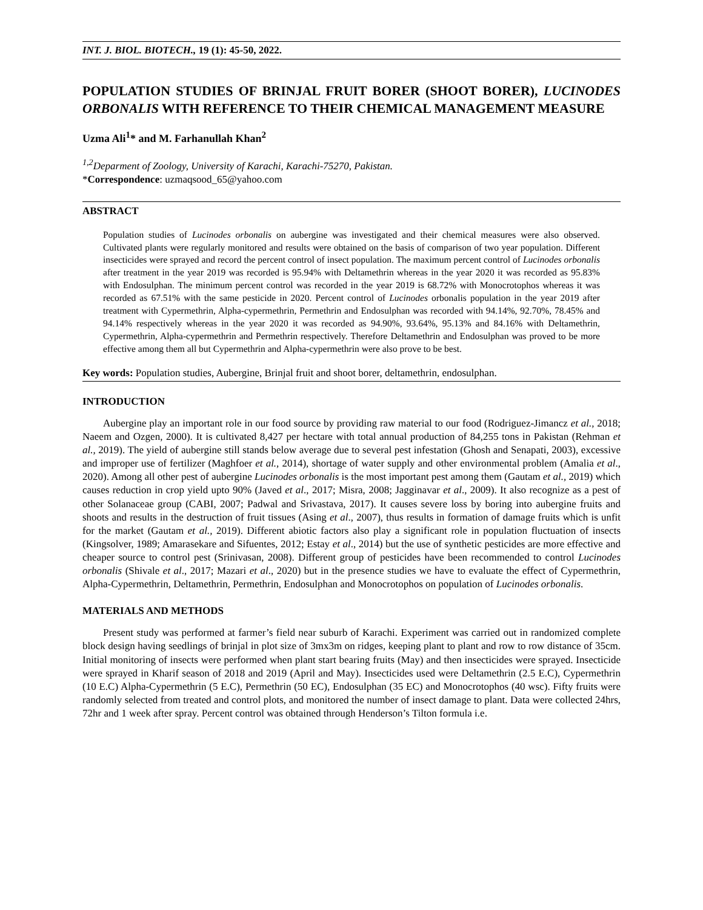INT. J. BIOL. BIOTECH., 19 (1): 45-50, 2022.
POPULATION STUDIES OF BRINJAL FRUIT BORER (SHOOT BORER), LUCINODES ORBONALIS WITH REFERENCE TO THEIR CHEMICAL MANAGEMENT MEASURE
Uzma Ali<sup>1</sup>* and M. Farhanullah Khan<sup>2</sup>
<sup>1,2</sup>Deparment of Zoology, University of Karachi, Karachi-75270, Pakistan.
*Correspondence: uzmaqsood_65@yahoo.com
ABSTRACT
Population studies of Lucinodes orbonalis on aubergine was investigated and their chemical measures were also observed. Cultivated plants were regularly monitored and results were obtained on the basis of comparison of two year population. Different insecticides were sprayed and record the percent control of insect population. The maximum percent control of Lucinodes orbonalis after treatment in the year 2019 was recorded is 95.94% with Deltamethrin whereas in the year 2020 it was recorded as 95.83% with Endosulphan. The minimum percent control was recorded in the year 2019 is 68.72% with Monocrotophos whereas it was recorded as 67.51% with the same pesticide in 2020. Percent control of Lucinodes orbonalis population in the year 2019 after treatment with Cypermethrin, Alpha-cypermethrin, Permethrin and Endosulphan was recorded with 94.14%, 92.70%, 78.45% and 94.14% respectively whereas in the year 2020 it was recorded as 94.90%, 93.64%, 95.13% and 84.16% with Deltamethrin, Cypermethrin, Alpha-cypermethrin and Permethrin respectively. Therefore Deltamethrin and Endosulphan was proved to be more effective among them all but Cypermethrin and Alpha-cypermethrin were also prove to be best.
Key words: Population studies, Aubergine, Brinjal fruit and shoot borer, deltamethrin, endosulphan.
INTRODUCTION
Aubergine play an important role in our food source by providing raw material to our food (Rodriguez-Jimancz et al., 2018; Naeem and Ozgen, 2000). It is cultivated 8,427 per hectare with total annual production of 84,255 tons in Pakistan (Rehman et al., 2019). The yield of aubergine still stands below average due to several pest infestation (Ghosh and Senapati, 2003), excessive and improper use of fertilizer (Maghfoer et al., 2014), shortage of water supply and other environmental problem (Amalia et al., 2020). Among all other pest of aubergine Lucinodes orbonalis is the most important pest among them (Gautam et al., 2019) which causes reduction in crop yield upto 90% (Javed et al., 2017; Misra, 2008; Jagginavar et al., 2009). It also recognize as a pest of other Solanaceae group (CABI, 2007; Padwal and Srivastava, 2017). It causes severe loss by boring into aubergine fruits and shoots and results in the destruction of fruit tissues (Asing et al., 2007), thus results in formation of damage fruits which is unfit for the market (Gautam et al., 2019). Different abiotic factors also play a significant role in population fluctuation of insects (Kingsolver, 1989; Amarasekare and Sifuentes, 2012; Estay et al., 2014) but the use of synthetic pesticides are more effective and cheaper source to control pest (Srinivasan, 2008). Different group of pesticides have been recommended to control Lucinodes orbonalis (Shivale et al., 2017; Mazari et al., 2020) but in the presence studies we have to evaluate the effect of Cypermethrin, Alpha-Cypermethrin, Deltamethrin, Permethrin, Endosulphan and Monocrotophos on population of Lucinodes orbonalis.
MATERIALS AND METHODS
Present study was performed at farmer’s field near suburb of Karachi. Experiment was carried out in randomized complete block design having seedlings of brinjal in plot size of 3mx3m on ridges, keeping plant to plant and row to row distance of 35cm. Initial monitoring of insects were performed when plant start bearing fruits (May) and then insecticides were sprayed. Insecticide were sprayed in Kharif season of 2018 and 2019 (April and May). Insecticides used were Deltamethrin (2.5 E.C), Cypermethrin (10 E.C) Alpha-Cypermethrin (5 E.C), Permethrin (50 EC), Endosulphan (35 EC) and Monocrotophos (40 wsc). Fifty fruits were randomly selected from treated and control plots, and monitored the number of insect damage to plant. Data were collected 24hrs, 72hr and 1 week after spray. Percent control was obtained through Henderson’s Tilton formula i.e.